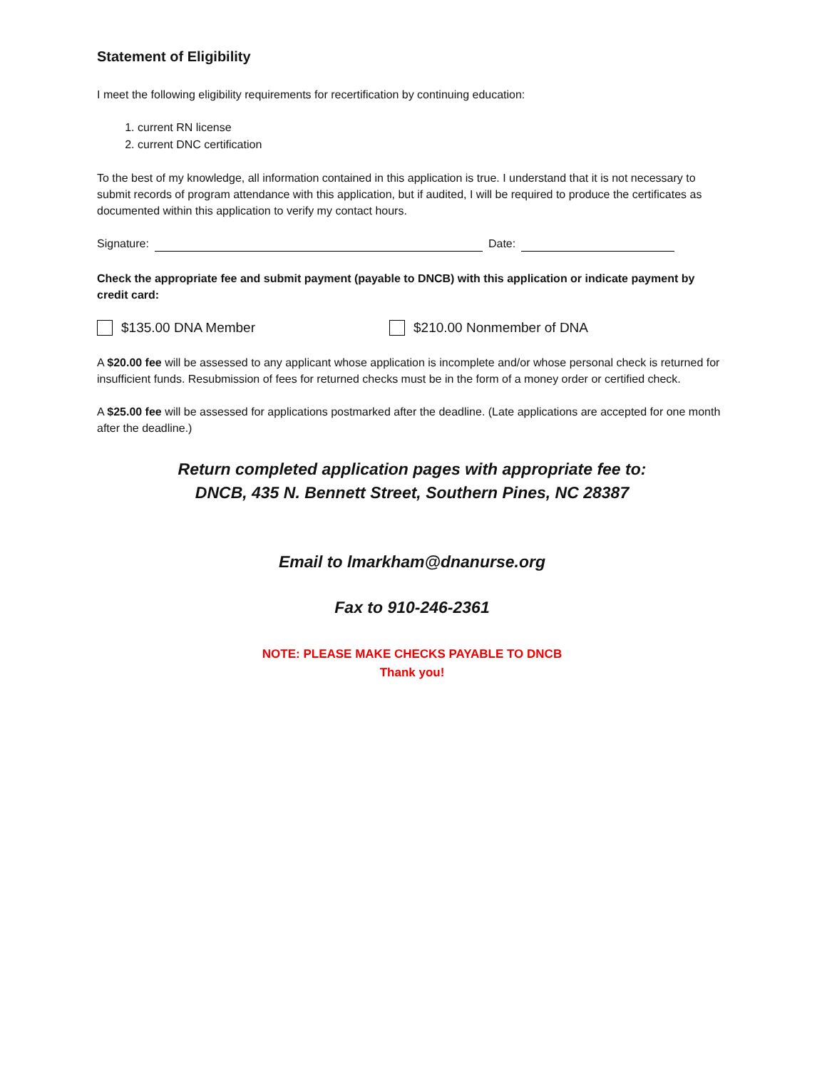Statement of Eligibility
I meet the following eligibility requirements for recertification by continuing education:
1. current RN license
2. current DNC certification
To the best of my knowledge, all information contained in this application is true. I understand that it is not necessary to submit records of program attendance with this application, but if audited, I will be required to produce the certificates as documented within this application to verify my contact hours.
Signature: Date:
Check the appropriate fee and submit payment (payable to DNCB) with this application or indicate payment by credit card:
$135.00 DNA Member $210.00 Nonmember of DNA
A $20.00 fee will be assessed to any applicant whose application is incomplete and/or whose personal check is returned for insufficient funds. Resubmission of fees for returned checks must be in the form of a money order or certified check.
A $25.00 fee will be assessed for applications postmarked after the deadline. (Late applications are accepted for one month after the deadline.)
Return completed application pages with appropriate fee to:
DNCB, 435 N. Bennett Street, Southern Pines, NC 28387
Email to lmarkham@dnanurse.org
Fax to 910-246-2361
NOTE: PLEASE MAKE CHECKS PAYABLE TO DNCB
Thank you!